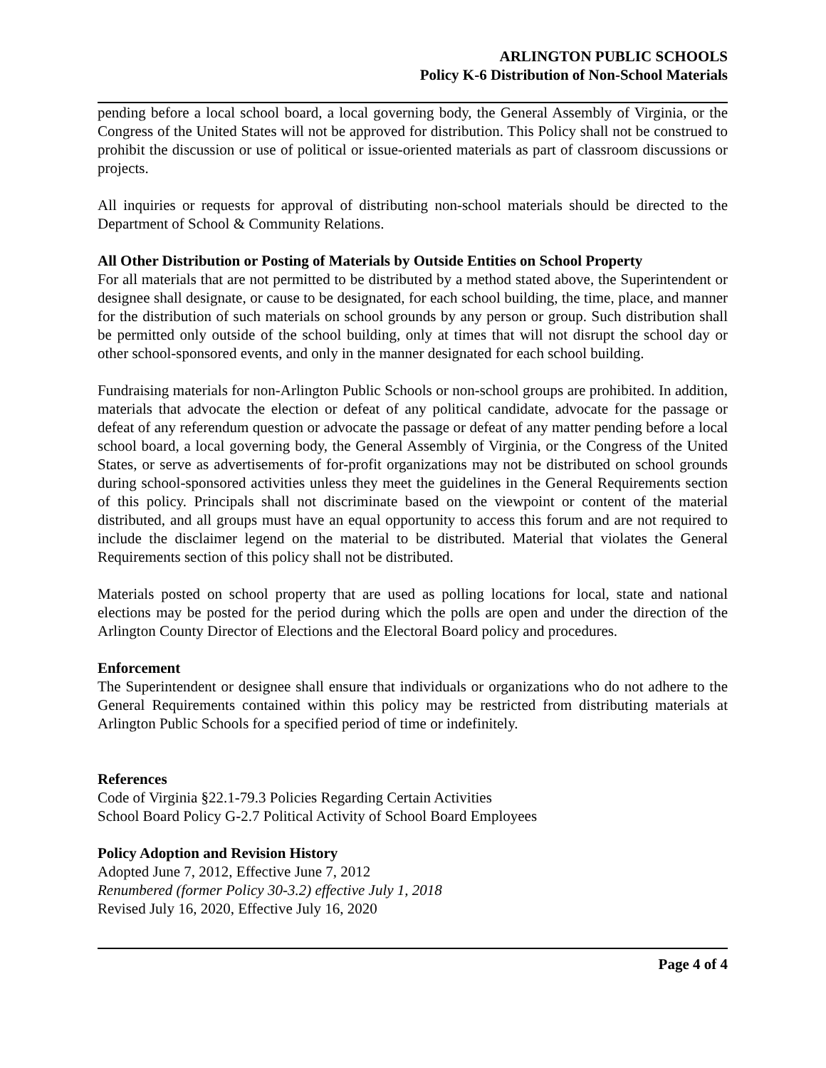ARLINGTON PUBLIC SCHOOLS
Policy K-6 Distribution of Non-School Materials
pending before a local school board, a local governing body, the General Assembly of Virginia, or the Congress of the United States will not be approved for distribution. This Policy shall not be construed to prohibit the discussion or use of political or issue-oriented materials as part of classroom discussions or projects.
All inquiries or requests for approval of distributing non-school materials should be directed to the Department of School & Community Relations.
All Other Distribution or Posting of Materials by Outside Entities on School Property
For all materials that are not permitted to be distributed by a method stated above, the Superintendent or designee shall designate, or cause to be designated, for each school building, the time, place, and manner for the distribution of such materials on school grounds by any person or group. Such distribution shall be permitted only outside of the school building, only at times that will not disrupt the school day or other school-sponsored events, and only in the manner designated for each school building.
Fundraising materials for non-Arlington Public Schools or non-school groups are prohibited. In addition, materials that advocate the election or defeat of any political candidate, advocate for the passage or defeat of any referendum question or advocate the passage or defeat of any matter pending before a local school board, a local governing body, the General Assembly of Virginia, or the Congress of the United States, or serve as advertisements of for-profit organizations may not be distributed on school grounds during school-sponsored activities unless they meet the guidelines in the General Requirements section of this policy. Principals shall not discriminate based on the viewpoint or content of the material distributed, and all groups must have an equal opportunity to access this forum and are not required to include the disclaimer legend on the material to be distributed. Material that violates the General Requirements section of this policy shall not be distributed.
Materials posted on school property that are used as polling locations for local, state and national elections may be posted for the period during which the polls are open and under the direction of the Arlington County Director of Elections and the Electoral Board policy and procedures.
Enforcement
The Superintendent or designee shall ensure that individuals or organizations who do not adhere to the General Requirements contained within this policy may be restricted from distributing materials at Arlington Public Schools for a specified period of time or indefinitely.
References
Code of Virginia §22.1-79.3 Policies Regarding Certain Activities
School Board Policy G-2.7 Political Activity of School Board Employees
Policy Adoption and Revision History
Adopted June 7, 2012, Effective June 7, 2012
Renumbered (former Policy 30-3.2) effective July 1, 2018
Revised July 16, 2020, Effective July 16, 2020
Page 4 of 4